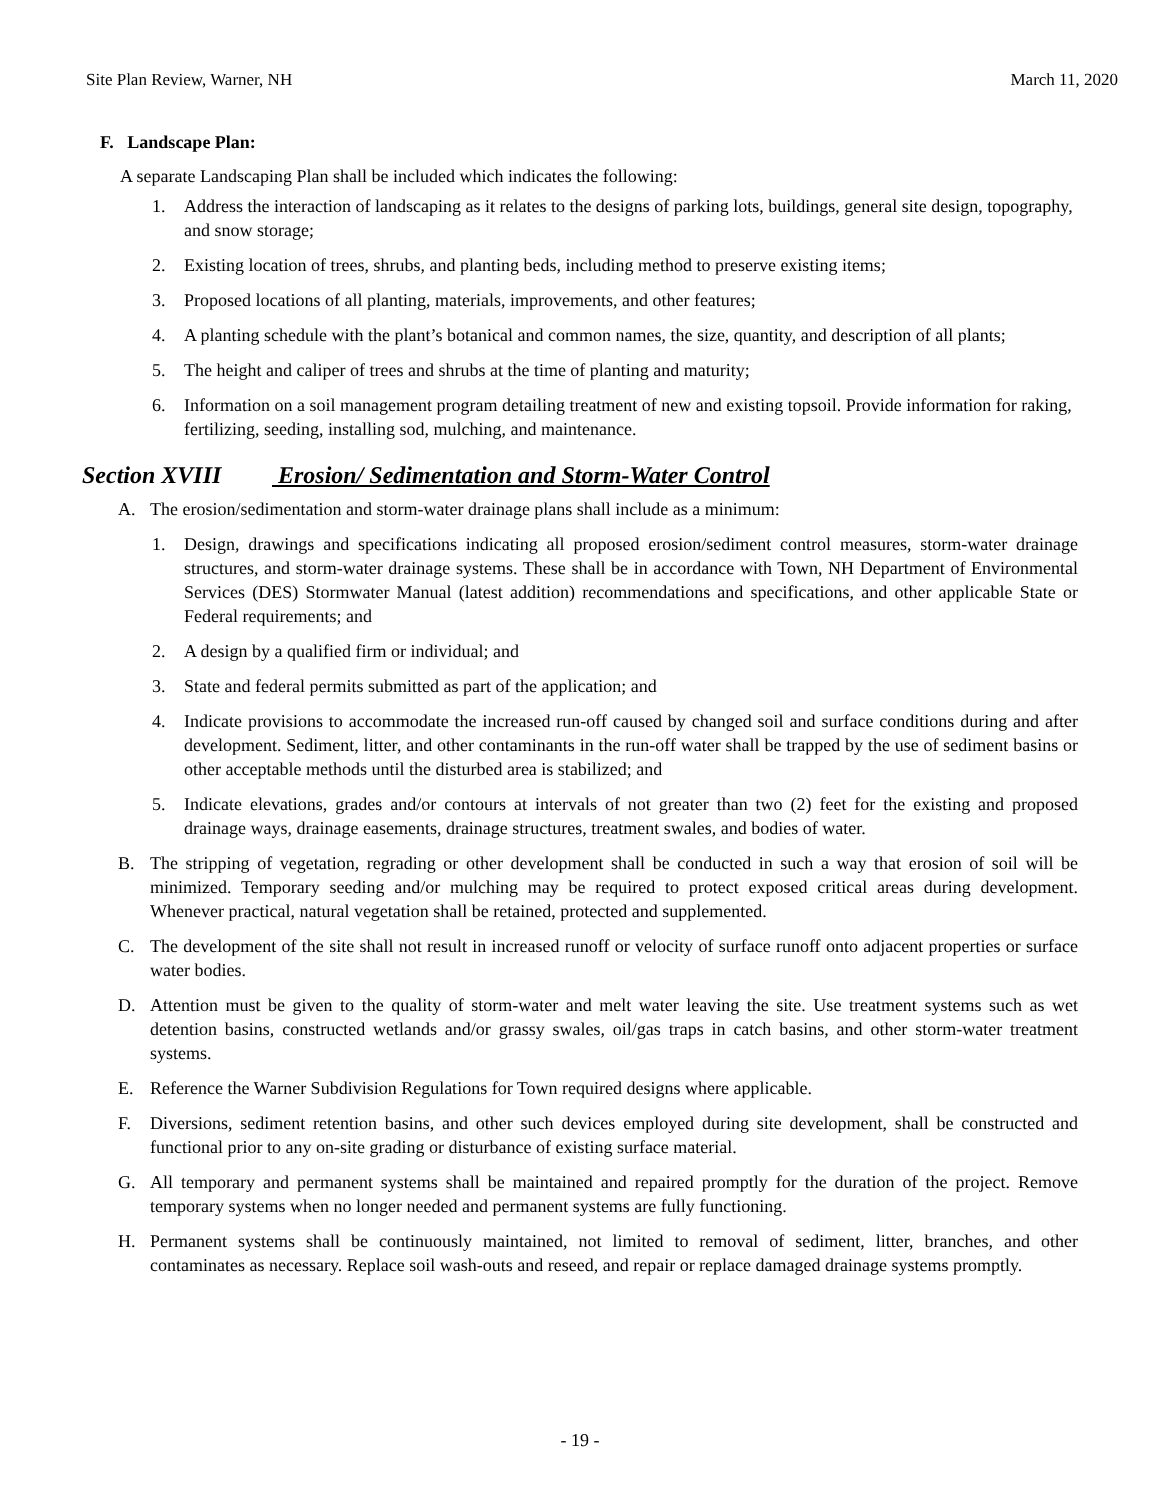Site Plan Review, Warner, NH March 11, 2020
F. Landscape Plan:
A separate Landscaping Plan shall be included which indicates the following:
1. Address the interaction of landscaping as it relates to the designs of parking lots, buildings, general site design, topography, and snow storage;
2. Existing location of trees, shrubs, and planting beds, including method to preserve existing items;
3. Proposed locations of all planting, materials, improvements, and other features;
4. A planting schedule with the plant’s botanical and common names, the size, quantity, and description of all plants;
5. The height and caliper of trees and shrubs at the time of planting and maturity;
6. Information on a soil management program detailing treatment of new and existing topsoil. Provide information for raking, fertilizing, seeding, installing sod, mulching, and maintenance.
Section XVIII Erosion/ Sedimentation and Storm-Water Control
A. The erosion/sedimentation and storm-water drainage plans shall include as a minimum:
1. Design, drawings and specifications indicating all proposed erosion/sediment control measures, storm-water drainage structures, and storm-water drainage systems. These shall be in accordance with Town, NH Department of Environmental Services (DES) Stormwater Manual (latest addition) recommendations and specifications, and other applicable State or Federal requirements; and
2. A design by a qualified firm or individual; and
3. State and federal permits submitted as part of the application; and
4. Indicate provisions to accommodate the increased run-off caused by changed soil and surface conditions during and after development. Sediment, litter, and other contaminants in the run-off water shall be trapped by the use of sediment basins or other acceptable methods until the disturbed area is stabilized; and
5. Indicate elevations, grades and/or contours at intervals of not greater than two (2) feet for the existing and proposed drainage ways, drainage easements, drainage structures, treatment swales, and bodies of water.
B. The stripping of vegetation, regrading or other development shall be conducted in such a way that erosion of soil will be minimized. Temporary seeding and/or mulching may be required to protect exposed critical areas during development. Whenever practical, natural vegetation shall be retained, protected and supplemented.
C. The development of the site shall not result in increased runoff or velocity of surface runoff onto adjacent properties or surface water bodies.
D. Attention must be given to the quality of storm-water and melt water leaving the site. Use treatment systems such as wet detention basins, constructed wetlands and/or grassy swales, oil/gas traps in catch basins, and other storm-water treatment systems.
E. Reference the Warner Subdivision Regulations for Town required designs where applicable.
F. Diversions, sediment retention basins, and other such devices employed during site development, shall be constructed and functional prior to any on-site grading or disturbance of existing surface material.
G. All temporary and permanent systems shall be maintained and repaired promptly for the duration of the project. Remove temporary systems when no longer needed and permanent systems are fully functioning.
H. Permanent systems shall be continuously maintained, not limited to removal of sediment, litter, branches, and other contaminates as necessary. Replace soil wash-outs and reseed, and repair or replace damaged drainage systems promptly.
- 19 -